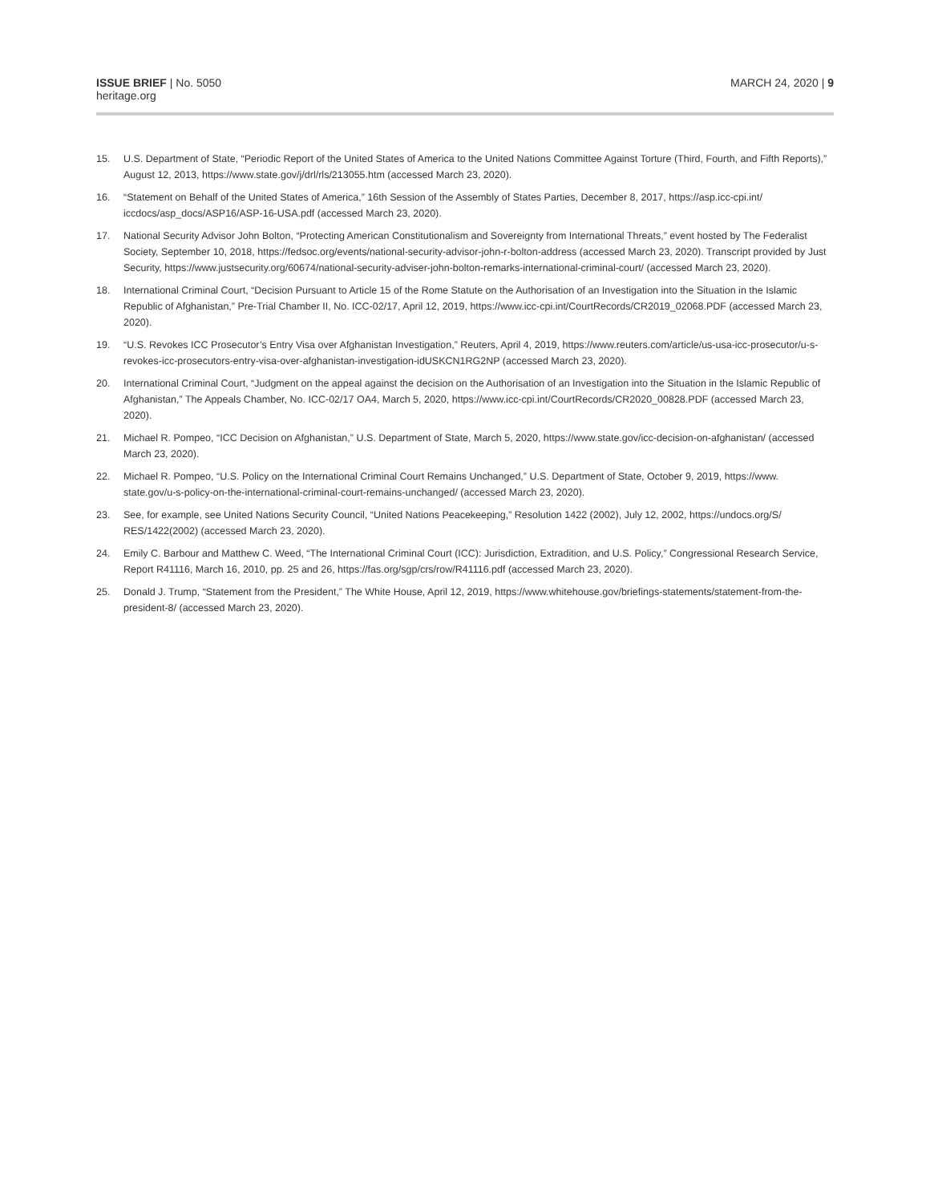ISSUE BRIEF | No. 5050
heritage.org
MARCH 24, 2020 | 9
15. U.S. Department of State, “Periodic Report of the United States of America to the United Nations Committee Against Torture (Third, Fourth, and Fifth Reports),” August 12, 2013, https://www.state.gov/j/drl/rls/213055.htm (accessed March 23, 2020).
16. “Statement on Behalf of the United States of America,” 16th Session of the Assembly of States Parties, December 8, 2017, https://asp.icc-cpi.int/ iccdocs/asp_docs/ASP16/ASP-16-USA.pdf (accessed March 23, 2020).
17. National Security Advisor John Bolton, “Protecting American Constitutionalism and Sovereignty from International Threats,” event hosted by The Federalist Society, September 10, 2018, https://fedsoc.org/events/national-security-advisor-john-r-bolton-address (accessed March 23, 2020). Transcript provided by Just Security, https://www.justsecurity.org/60674/national-security-adviser-john-bolton-remarks-international-criminal-court/ (accessed March 23, 2020).
18. International Criminal Court, “Decision Pursuant to Article 15 of the Rome Statute on the Authorisation of an Investigation into the Situation in the Islamic Republic of Afghanistan,” Pre-Trial Chamber II, No. ICC-02/17, April 12, 2019, https://www.icc-cpi.int/CourtRecords/CR2019_02068.PDF (accessed March 23, 2020).
19. “U.S. Revokes ICC Prosecutor’s Entry Visa over Afghanistan Investigation,” Reuters, April 4, 2019, https://www.reuters.com/article/us-usa-icc-prosecutor/u-s-revokes-icc-prosecutors-entry-visa-over-afghanistan-investigation-idUSKCN1RG2NP (accessed March 23, 2020).
20. International Criminal Court, “Judgment on the appeal against the decision on the Authorisation of an Investigation into the Situation in the Islamic Republic of Afghanistan,” The Appeals Chamber, No. ICC-02/17 OA4, March 5, 2020, https://www.icc-cpi.int/CourtRecords/CR2020_00828.PDF (accessed March 23, 2020).
21. Michael R. Pompeo, “ICC Decision on Afghanistan,” U.S. Department of State, March 5, 2020, https://www.state.gov/icc-decision-on-afghanistan/ (accessed March 23, 2020).
22. Michael R. Pompeo, “U.S. Policy on the International Criminal Court Remains Unchanged,” U.S. Department of State, October 9, 2019, https://www. state.gov/u-s-policy-on-the-international-criminal-court-remains-unchanged/ (accessed March 23, 2020).
23. See, for example, see United Nations Security Council, “United Nations Peacekeeping,” Resolution 1422 (2002), July 12, 2002, https://undocs.org/S/ RES/1422(2002) (accessed March 23, 2020).
24. Emily C. Barbour and Matthew C. Weed, “The International Criminal Court (ICC): Jurisdiction, Extradition, and U.S. Policy,” Congressional Research Service, Report R41116, March 16, 2010, pp. 25 and 26, https://fas.org/sgp/crs/row/R41116.pdf (accessed March 23, 2020).
25. Donald J. Trump, “Statement from the President,” The White House, April 12, 2019, https://www.whitehouse.gov/briefings-statements/statement-from-the-president-8/ (accessed March 23, 2020).